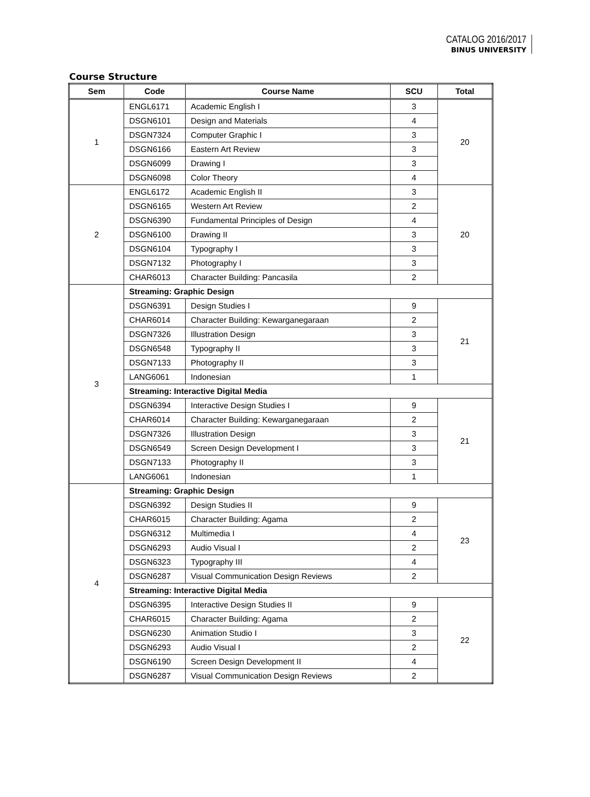CATALOG 2016/2017
BINUS UNIVERSITY
Course Structure
| Sem | Code | Course Name | SCU | Total |
| --- | --- | --- | --- | --- |
| 1 | ENGL6171 | Academic English I | 3 | 20 |
| | DSGN6101 | Design and Materials | 4 | |
| | DSGN7324 | Computer Graphic I | 3 | |
| | DSGN6166 | Eastern Art Review | 3 | |
| | DSGN6099 | Drawing I | 3 | |
| | DSGN6098 | Color Theory | 4 | |
| 2 | ENGL6172 | Academic English II | 3 | 20 |
| | DSGN6165 | Western Art Review | 2 | |
| | DSGN6390 | Fundamental Principles of Design | 4 | |
| | DSGN6100 | Drawing II | 3 | |
| | DSGN6104 | Typography I | 3 | |
| | DSGN7132 | Photography I | 3 | |
| | CHAR6013 | Character Building: Pancasila | 2 | |
| 3 | Streaming: Graphic Design | | | |
| | DSGN6391 | Design Studies I | 9 | 21 |
| | CHAR6014 | Character Building: Kewarganegaraan | 2 | |
| | DSGN7326 | Illustration Design | 3 | |
| | DSGN6548 | Typography II | 3 | |
| | DSGN7133 | Photography II | 3 | |
| | LANG6061 | Indonesian | 1 | |
| | Streaming: Interactive Digital Media | | | |
| | DSGN6394 | Interactive Design Studies I | 9 | 21 |
| | CHAR6014 | Character Building: Kewarganegaraan | 2 | |
| | DSGN7326 | Illustration Design | 3 | |
| | DSGN6549 | Screen Design Development I | 3 | |
| | DSGN7133 | Photography II | 3 | |
| | LANG6061 | Indonesian | 1 | |
| 4 | Streaming: Graphic Design | | | |
| | DSGN6392 | Design Studies II | 9 | 23 |
| | CHAR6015 | Character Building: Agama | 2 | |
| | DSGN6312 | Multimedia I | 4 | |
| | DSGN6293 | Audio Visual I | 2 | |
| | DSGN6323 | Typography III | 4 | |
| | DSGN6287 | Visual Communication Design Reviews | 2 | |
| | Streaming: Interactive Digital Media | | | |
| | DSGN6395 | Interactive Design Studies II | 9 | 22 |
| | CHAR6015 | Character Building: Agama | 2 | |
| | DSGN6230 | Animation Studio I | 3 | |
| | DSGN6293 | Audio Visual I | 2 | |
| | DSGN6190 | Screen Design Development II | 4 | |
| | DSGN6287 | Visual Communication Design Reviews | 2 | |